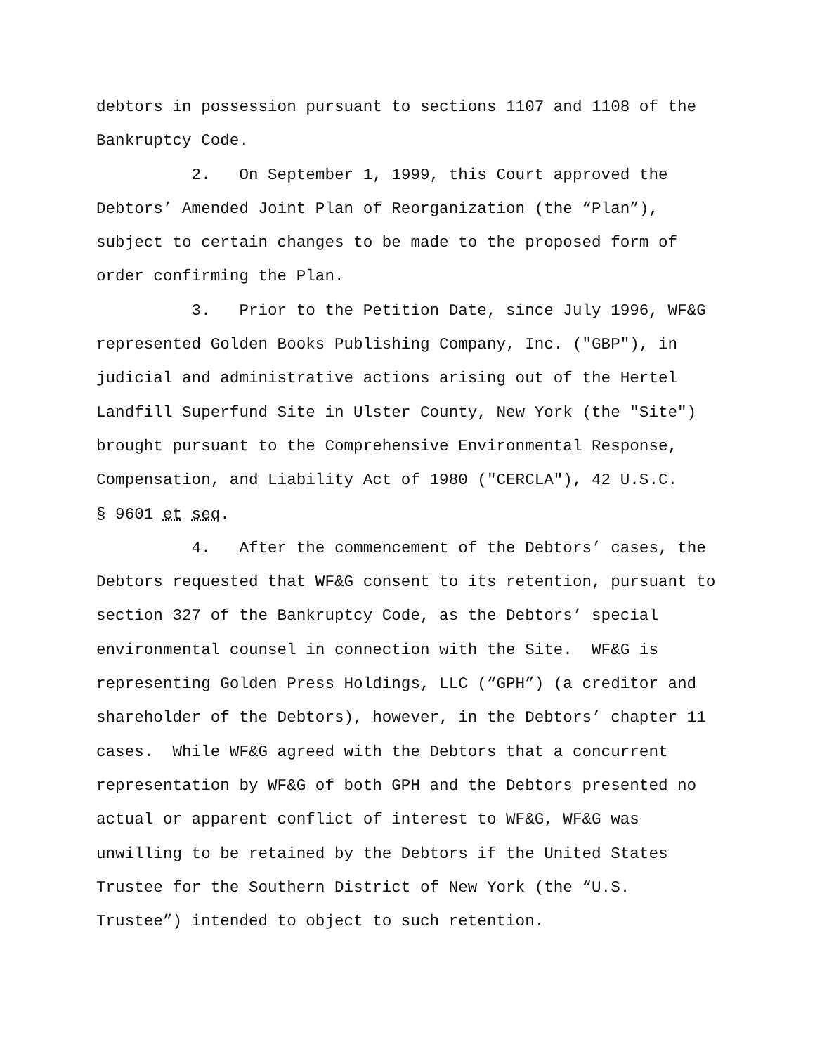debtors in possession pursuant to sections 1107 and 1108 of the Bankruptcy Code.
2. On September 1, 1999, this Court approved the Debtors’ Amended Joint Plan of Reorganization (the “Plan”), subject to certain changes to be made to the proposed form of order confirming the Plan.
3. Prior to the Petition Date, since July 1996, WF&G represented Golden Books Publishing Company, Inc. ("GBP"), in judicial and administrative actions arising out of the Hertel Landfill Superfund Site in Ulster County, New York (the "Site") brought pursuant to the Comprehensive Environmental Response, Compensation, and Liability Act of 1980 ("CERCLA"), 42 U.S.C. § 9601 et seq.
4. After the commencement of the Debtors’ cases, the Debtors requested that WF&G consent to its retention, pursuant to section 327 of the Bankruptcy Code, as the Debtors’ special environmental counsel in connection with the Site. WF&G is representing Golden Press Holdings, LLC (“GPH”) (a creditor and shareholder of the Debtors), however, in the Debtors’ chapter 11 cases. While WF&G agreed with the Debtors that a concurrent representation by WF&G of both GPH and the Debtors presented no actual or apparent conflict of interest to WF&G, WF&G was unwilling to be retained by the Debtors if the United States Trustee for the Southern District of New York (the “U.S. Trustee”) intended to object to such retention.